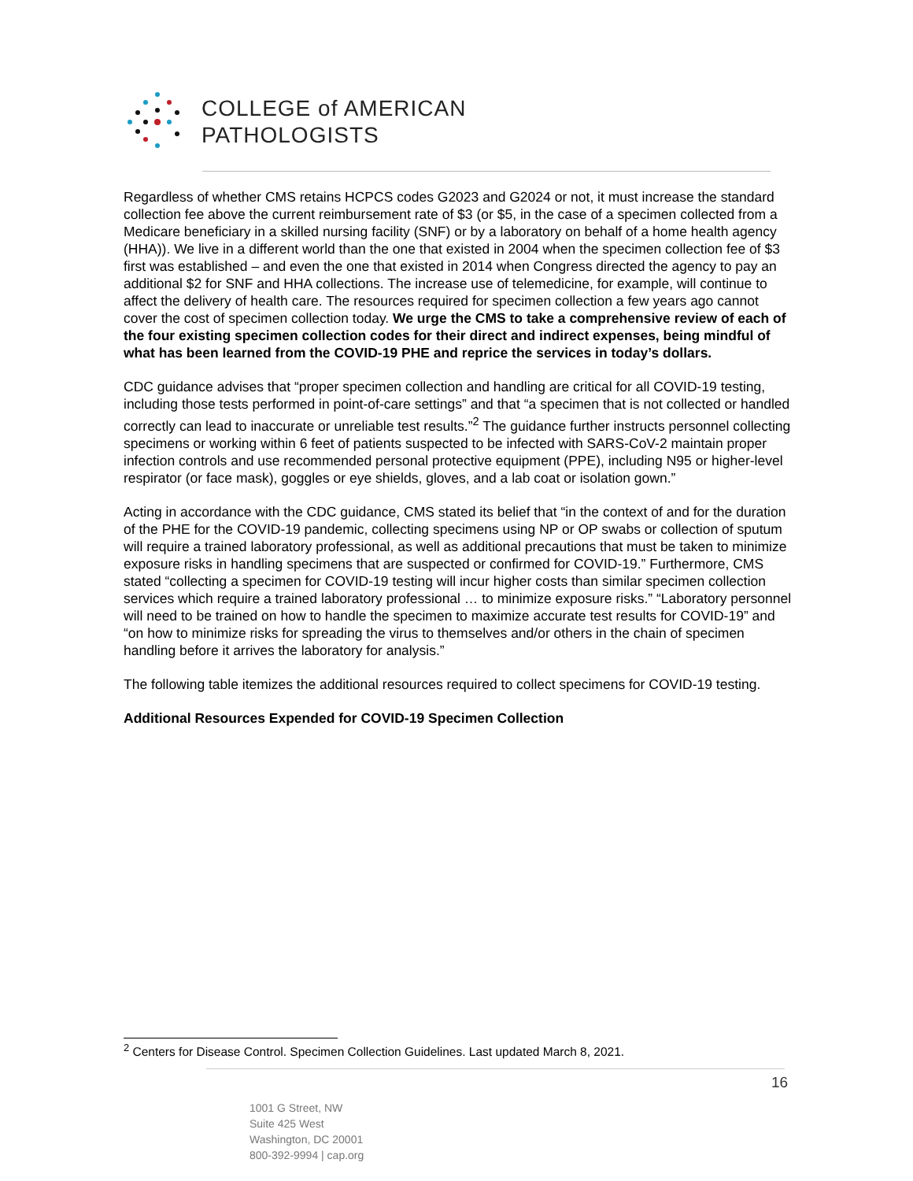COLLEGE of AMERICAN
PATHOLOGISTS
Regardless of whether CMS retains HCPCS codes G2023 and G2024 or not, it must increase the standard collection fee above the current reimbursement rate of $3 (or $5, in the case of a specimen collected from a Medicare beneficiary in a skilled nursing facility (SNF) or by a laboratory on behalf of a home health agency (HHA)). We live in a different world than the one that existed in 2004 when the specimen collection fee of $3 first was established – and even the one that existed in 2014 when Congress directed the agency to pay an additional $2 for SNF and HHA collections. The increase use of telemedicine, for example, will continue to affect the delivery of health care. The resources required for specimen collection a few years ago cannot cover the cost of specimen collection today. We urge the CMS to take a comprehensive review of each of the four existing specimen collection codes for their direct and indirect expenses, being mindful of what has been learned from the COVID-19 PHE and reprice the services in today’s dollars.
CDC guidance advises that “proper specimen collection and handling are critical for all COVID-19 testing, including those tests performed in point-of-care settings” and that “a specimen that is not collected or handled correctly can lead to inaccurate or unreliable test results.”<sup>2</sup> The guidance further instructs personnel collecting specimens or working within 6 feet of patients suspected to be infected with SARS-CoV-2 maintain proper infection controls and use recommended personal protective equipment (PPE), including N95 or higher-level respirator (or face mask), goggles or eye shields, gloves, and a lab coat or isolation gown.”
Acting in accordance with the CDC guidance, CMS stated its belief that “in the context of and for the duration of the PHE for the COVID-19 pandemic, collecting specimens using NP or OP swabs or collection of sputum will require a trained laboratory professional, as well as additional precautions that must be taken to minimize exposure risks in handling specimens that are suspected or confirmed for COVID-19.” Furthermore, CMS stated “collecting a specimen for COVID-19 testing will incur higher costs than similar specimen collection services which require a trained laboratory professional … to minimize exposure risks.” “Laboratory personnel will need to be trained on how to handle the specimen to maximize accurate test results for COVID-19” and “on how to minimize risks for spreading the virus to themselves and/or others in the chain of specimen handling before it arrives the laboratory for analysis.”
The following table itemizes the additional resources required to collect specimens for COVID-19 testing.
Additional Resources Expended for COVID-19 Specimen Collection
<sup>2</sup> Centers for Disease Control. Specimen Collection Guidelines. Last updated March 8, 2021.
16
1001 G Street, NW
Suite 425 West
Washington, DC 20001
800-392-9994 | cap.org